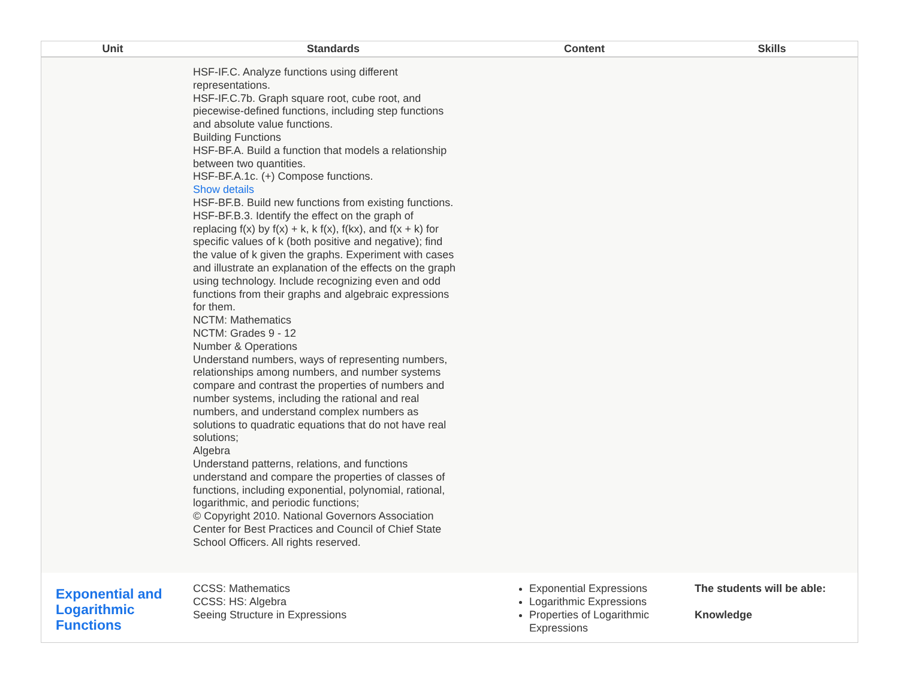| Unit | Standards | Content | Skills |
| --- | --- | --- | --- |
| | HSF-IF.C. Analyze functions using different representations. HSF-IF.C.7b. Graph square root, cube root, and piecewise-defined functions, including step functions and absolute value functions. Building Functions HSF-BF.A. Build a function that models a relationship between two quantities. HSF-BF.A.1c. (+) Compose functions. Show details HSF-BF.B. Build new functions from existing functions. HSF-BF.B.3. Identify the effect on the graph of replacing f(x) by f(x) + k, k f(x), f(kx), and f(x + k) for specific values of k (both positive and negative); find the value of k given the graphs. Experiment with cases and illustrate an explanation of the effects on the graph using technology. Include recognizing even and odd functions from their graphs and algebraic expressions for them. NCTM: Mathematics NCTM: Grades 9 - 12 Number & Operations Understand numbers, ways of representing numbers, relationships among numbers, and number systems compare and contrast the properties of numbers and number systems, including the rational and real numbers, and understand complex numbers as solutions to quadratic equations that do not have real solutions; Algebra Understand patterns, relations, and functions understand and compare the properties of classes of functions, including exponential, polynomial, rational, logarithmic, and periodic functions; © Copyright 2010. National Governors Association Center for Best Practices and Council of Chief State School Officers. All rights reserved. | | |
| Exponential and Logarithmic Functions | CCSS: Mathematics CCSS: HS: Algebra Seeing Structure in Expressions | Exponential Expressions Logarithmic Expressions Properties of Logarithmic Expressions | The students will be able: Knowledge |